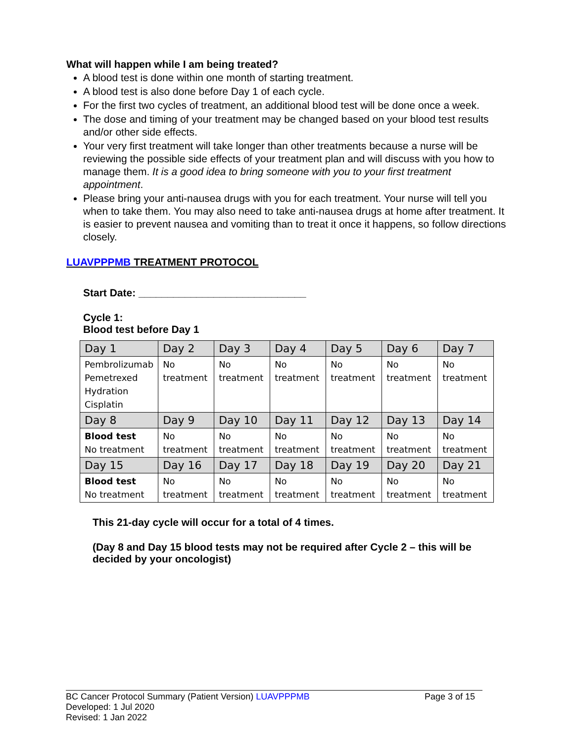What will happen while I am being treated?
A blood test is done within one month of starting treatment.
A blood test is also done before Day 1 of each cycle.
For the first two cycles of treatment, an additional blood test will be done once a week.
The dose and timing of your treatment may be changed based on your blood test results and/or other side effects.
Your very first treatment will take longer than other treatments because a nurse will be reviewing the possible side effects of your treatment plan and will discuss with you how to manage them. It is a good idea to bring someone with you to your first treatment appointment.
Please bring your anti-nausea drugs with you for each treatment. Your nurse will tell you when to take them. You may also need to take anti-nausea drugs at home after treatment. It is easier to prevent nausea and vomiting than to treat it once it happens, so follow directions closely.
LUAVPPPMB TREATMENT PROTOCOL
Start Date: _____________________________
Cycle 1:
Blood test before Day 1
| Day 1 | Day 2 | Day 3 | Day 4 | Day 5 | Day 6 | Day 7 |
| Pembrolizumab Pemetrexed Hydration Cisplatin | No treatment | No treatment | No treatment | No treatment | No treatment | No treatment |
| Day 8 | Day 9 | Day 10 | Day 11 | Day 12 | Day 13 | Day 14 |
| Blood test No treatment | No treatment | No treatment | No treatment | No treatment | No treatment | No treatment |
| Day 15 | Day 16 | Day 17 | Day 18 | Day 19 | Day 20 | Day 21 |
| Blood test No treatment | No treatment | No treatment | No treatment | No treatment | No treatment | No treatment |
This 21-day cycle will occur for a total of 4 times.
(Day 8 and Day 15 blood tests may not be required after Cycle 2 – this will be decided by your oncologist)
BC Cancer Protocol Summary (Patient Version) LUAVPPPMB Page 3 of 15
Developed: 1 Jul 2020
Revised: 1 Jan 2022